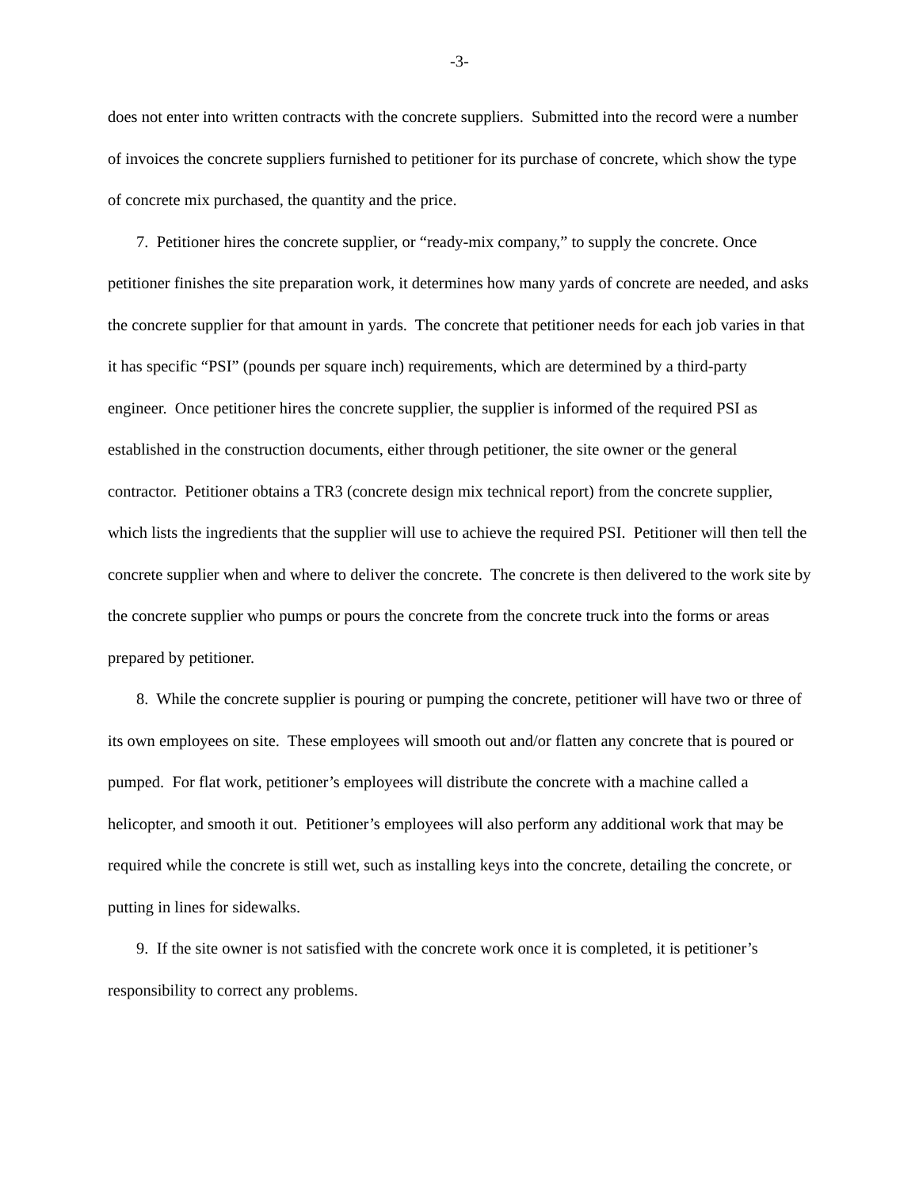-3-
does not enter into written contracts with the concrete suppliers. Submitted into the record were a number of invoices the concrete suppliers furnished to petitioner for its purchase of concrete, which show the type of concrete mix purchased, the quantity and the price.
7. Petitioner hires the concrete supplier, or “ready-mix company,” to supply the concrete. Once petitioner finishes the site preparation work, it determines how many yards of concrete are needed, and asks the concrete supplier for that amount in yards. The concrete that petitioner needs for each job varies in that it has specific “PSI” (pounds per square inch) requirements, which are determined by a third-party engineer. Once petitioner hires the concrete supplier, the supplier is informed of the required PSI as established in the construction documents, either through petitioner, the site owner or the general contractor. Petitioner obtains a TR3 (concrete design mix technical report) from the concrete supplier, which lists the ingredients that the supplier will use to achieve the required PSI. Petitioner will then tell the concrete supplier when and where to deliver the concrete. The concrete is then delivered to the work site by the concrete supplier who pumps or pours the concrete from the concrete truck into the forms or areas prepared by petitioner.
8. While the concrete supplier is pouring or pumping the concrete, petitioner will have two or three of its own employees on site. These employees will smooth out and/or flatten any concrete that is poured or pumped. For flat work, petitioner’s employees will distribute the concrete with a machine called a helicopter, and smooth it out. Petitioner’s employees will also perform any additional work that may be required while the concrete is still wet, such as installing keys into the concrete, detailing the concrete, or putting in lines for sidewalks.
9. If the site owner is not satisfied with the concrete work once it is completed, it is petitioner’s responsibility to correct any problems.